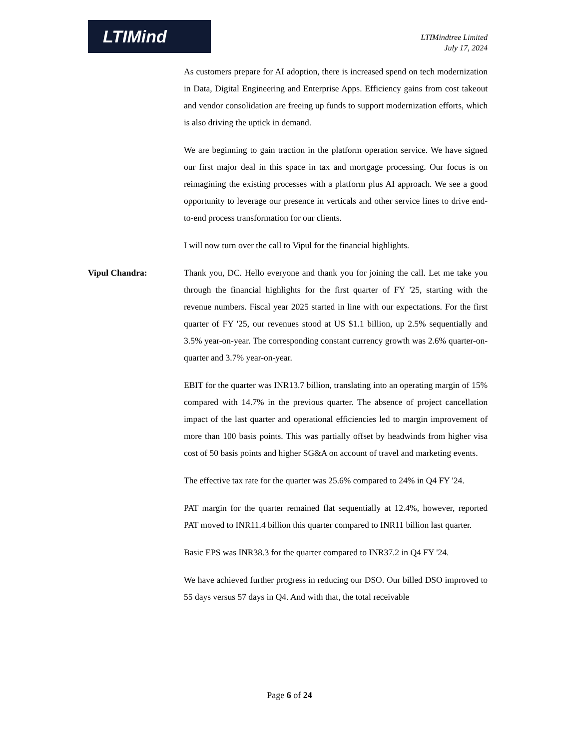LTIMind
LTIMindtree Limited
July 17, 2024
As customers prepare for AI adoption, there is increased spend on tech modernization in Data, Digital Engineering and Enterprise Apps. Efficiency gains from cost takeout and vendor consolidation are freeing up funds to support modernization efforts, which is also driving the uptick in demand.
We are beginning to gain traction in the platform operation service. We have signed our first major deal in this space in tax and mortgage processing. Our focus is on reimagining the existing processes with a platform plus AI approach. We see a good opportunity to leverage our presence in verticals and other service lines to drive end-to-end process transformation for our clients.
I will now turn over the call to Vipul for the financial highlights.
Vipul Chandra: Thank you, DC. Hello everyone and thank you for joining the call. Let me take you through the financial highlights for the first quarter of FY '25, starting with the revenue numbers. Fiscal year 2025 started in line with our expectations. For the first quarter of FY '25, our revenues stood at US $1.1 billion, up 2.5% sequentially and 3.5% year-on-year. The corresponding constant currency growth was 2.6% quarter-on-quarter and 3.7% year-on-year.
EBIT for the quarter was INR13.7 billion, translating into an operating margin of 15% compared with 14.7% in the previous quarter. The absence of project cancellation impact of the last quarter and operational efficiencies led to margin improvement of more than 100 basis points. This was partially offset by headwinds from higher visa cost of 50 basis points and higher SG&A on account of travel and marketing events.
The effective tax rate for the quarter was 25.6% compared to 24% in Q4 FY '24.
PAT margin for the quarter remained flat sequentially at 12.4%, however, reported PAT moved to INR11.4 billion this quarter compared to INR11 billion last quarter.
Basic EPS was INR38.3 for the quarter compared to INR37.2 in Q4 FY '24.
We have achieved further progress in reducing our DSO. Our billed DSO improved to 55 days versus 57 days in Q4. And with that, the total receivable
Page 6 of 24